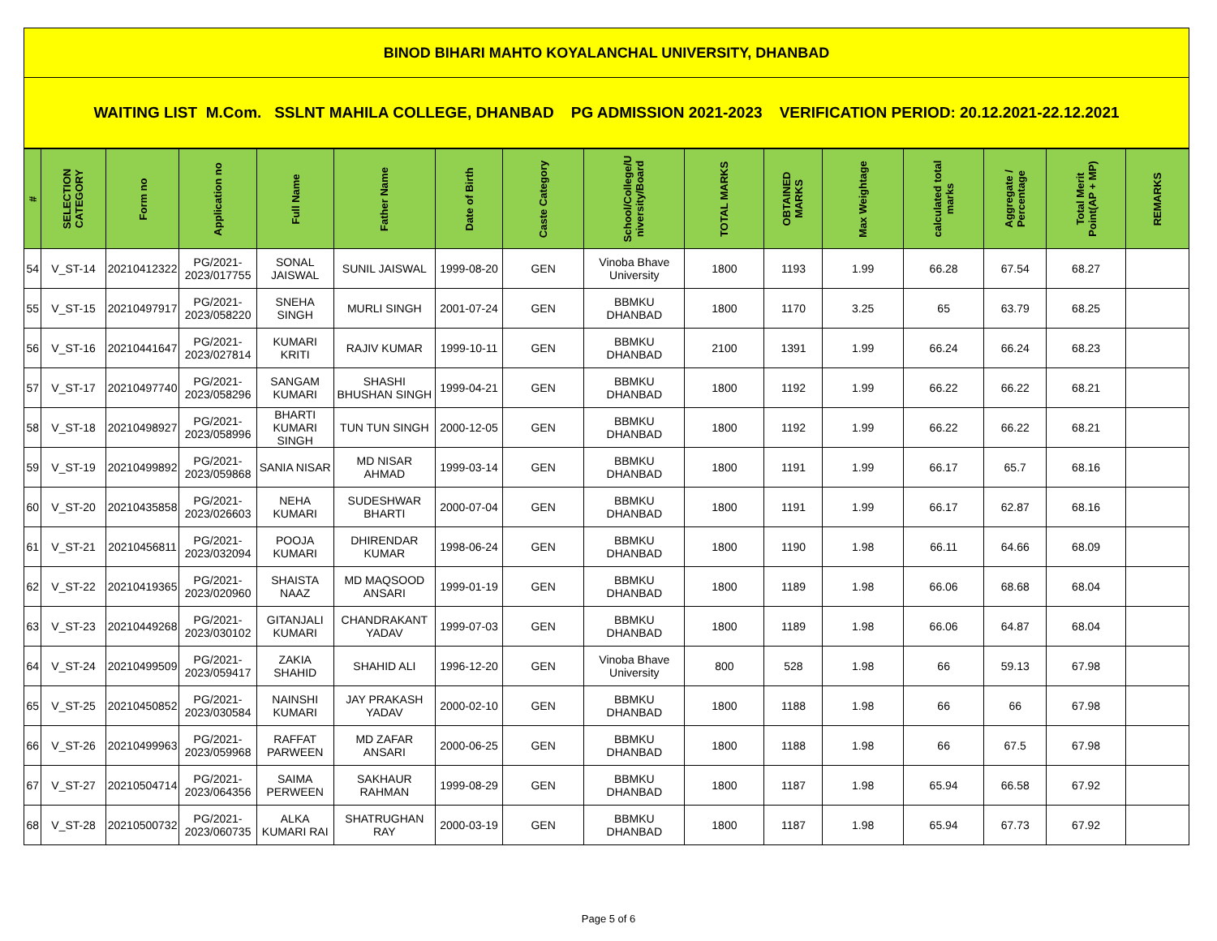BINOD BIHARI MAHTO KOYALANCHAL UNIVERSITY, DHANBAD
WAITING LIST M.Com. SSLNT MAHILA COLLEGE, DHANBAD PG ADMISSION 2021-2023 VERIFICATION PERIOD: 20.12.2021-22.12.2021
| # | SELECTION CATEGORY | Form no | Application no | Full Name | Father Name | Date of Birth | Caste Category | School/College/U niversity/Board | TOTAL MARKS | OBTAINED MARKS | Max Weightage | calculated total marks | Aggregate / Percentage | Total Merit Point(AP + MP) | REMARKS |
| --- | --- | --- | --- | --- | --- | --- | --- | --- | --- | --- | --- | --- | --- | --- | --- |
| 54 | V_ST-14 | 20210412322 | PG/2021-2023/017755 | SONAL JAISWAL | SUNIL JAISWAL | 1999-08-20 | GEN | Vinoba Bhave University | 1800 | 1193 | 1.99 | 66.28 | 67.54 | 68.27 | |
| 55 | V_ST-15 | 20210497917 | PG/2021-2023/058220 | SNEHA SINGH | MURLI SINGH | 2001-07-24 | GEN | BBMKU DHANBAD | 1800 | 1170 | 3.25 | 65 | 63.79 | 68.25 | |
| 56 | V_ST-16 | 20210441647 | PG/2021-2023/027814 | KUMARI KRITI | RAJIV KUMAR | 1999-10-11 | GEN | BBMKU DHANBAD | 2100 | 1391 | 1.99 | 66.24 | 66.24 | 68.23 | |
| 57 | V_ST-17 | 20210497740 | PG/2021-2023/058296 | SANGAM KUMARI | SHASHI BHUSHAN SINGH | 1999-04-21 | GEN | BBMKU DHANBAD | 1800 | 1192 | 1.99 | 66.22 | 66.22 | 68.21 | |
| 58 | V_ST-18 | 20210498927 | PG/2021-2023/058996 | BHARTI KUMARI SINGH | TUN TUN SINGH | 2000-12-05 | GEN | BBMKU DHANBAD | 1800 | 1192 | 1.99 | 66.22 | 66.22 | 68.21 | |
| 59 | V_ST-19 | 20210499892 | PG/2021-2023/059868 | SANIA NISAR | MD NISAR AHMAD | 1999-03-14 | GEN | BBMKU DHANBAD | 1800 | 1191 | 1.99 | 66.17 | 65.7 | 68.16 | |
| 60 | V_ST-20 | 20210435858 | PG/2021-2023/026603 | NEHA KUMARI | SUDESHWAR BHARTI | 2000-07-04 | GEN | BBMKU DHANBAD | 1800 | 1191 | 1.99 | 66.17 | 62.87 | 68.16 | |
| 61 | V_ST-21 | 20210456811 | PG/2021-2023/032094 | POOJA KUMARI | DHIRENDAR KUMAR | 1998-06-24 | GEN | BBMKU DHANBAD | 1800 | 1190 | 1.98 | 66.11 | 64.66 | 68.09 | |
| 62 | V_ST-22 | 20210419365 | PG/2021-2023/020960 | SHAISTA NAAZ | MD MAQSOOD ANSARI | 1999-01-19 | GEN | BBMKU DHANBAD | 1800 | 1189 | 1.98 | 66.06 | 68.68 | 68.04 | |
| 63 | V_ST-23 | 20210449268 | PG/2021-2023/030102 | GITANJALI KUMARI | CHANDRAKANT YADAV | 1999-07-03 | GEN | BBMKU DHANBAD | 1800 | 1189 | 1.98 | 66.06 | 64.87 | 68.04 | |
| 64 | V_ST-24 | 20210499509 | PG/2021-2023/059417 | ZAKIA SHAHID | SHAHID ALI | 1996-12-20 | GEN | Vinoba Bhave University | 800 | 528 | 1.98 | 66 | 59.13 | 67.98 | |
| 65 | V_ST-25 | 20210450852 | PG/2021-2023/030584 | NAINSHI KUMARI | JAY PRAKASH YADAV | 2000-02-10 | GEN | BBMKU DHANBAD | 1800 | 1188 | 1.98 | 66 | 66 | 67.98 | |
| 66 | V_ST-26 | 20210499963 | PG/2021-2023/059968 | RAFFAT PARWEEN | MD ZAFAR ANSARI | 2000-06-25 | GEN | BBMKU DHANBAD | 1800 | 1188 | 1.98 | 66 | 67.5 | 67.98 | |
| 67 | V_ST-27 | 20210504714 | PG/2021-2023/064356 | SAIMA PERWEEN | SAKHAUR RAHMAN | 1999-08-29 | GEN | BBMKU DHANBAD | 1800 | 1187 | 1.98 | 65.94 | 66.58 | 67.92 | |
| 68 | V_ST-28 | 20210500732 | PG/2021-2023/060735 | ALKA KUMARI RAI | SHATRUGHAN RAY | 2000-03-19 | GEN | BBMKU DHANBAD | 1800 | 1187 | 1.98 | 65.94 | 67.73 | 67.92 | |
Page 5 of 6